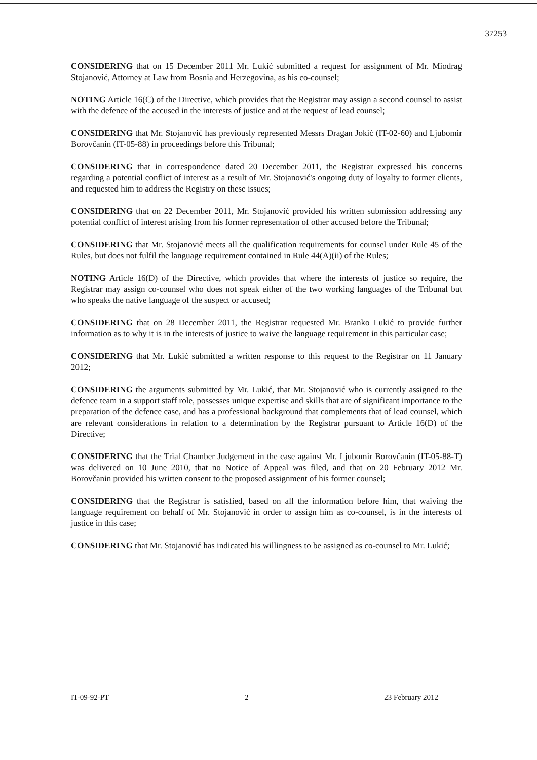37253
CONSIDERING that on 15 December 2011 Mr. Lukić submitted a request for assignment of Mr. Miodrag Stojanović, Attorney at Law from Bosnia and Herzegovina, as his co-counsel;
NOTING Article 16(C) of the Directive, which provides that the Registrar may assign a second counsel to assist with the defence of the accused in the interests of justice and at the request of lead counsel;
CONSIDERING that Mr. Stojanović has previously represented Messrs Dragan Jokić (IT-02-60) and Ljubomir Borovčanin (IT-05-88) in proceedings before this Tribunal;
CONSIDERING that in correspondence dated 20 December 2011, the Registrar expressed his concerns regarding a potential conflict of interest as a result of Mr. Stojanović's ongoing duty of loyalty to former clients, and requested him to address the Registry on these issues;
CONSIDERING that on 22 December 2011, Mr. Stojanović provided his written submission addressing any potential conflict of interest arising from his former representation of other accused before the Tribunal;
CONSIDERING that Mr. Stojanović meets all the qualification requirements for counsel under Rule 45 of the Rules, but does not fulfil the language requirement contained in Rule 44(A)(ii) of the Rules;
NOTING Article 16(D) of the Directive, which provides that where the interests of justice so require, the Registrar may assign co-counsel who does not speak either of the two working languages of the Tribunal but who speaks the native language of the suspect or accused;
CONSIDERING that on 28 December 2011, the Registrar requested Mr. Branko Lukić to provide further information as to why it is in the interests of justice to waive the language requirement in this particular case;
CONSIDERING that Mr. Lukić submitted a written response to this request to the Registrar on 11 January 2012;
CONSIDERING the arguments submitted by Mr. Lukić, that Mr. Stojanović who is currently assigned to the defence team in a support staff role, possesses unique expertise and skills that are of significant importance to the preparation of the defence case, and has a professional background that complements that of lead counsel, which are relevant considerations in relation to a determination by the Registrar pursuant to Article 16(D) of the Directive;
CONSIDERING that the Trial Chamber Judgement in the case against Mr. Ljubomir Borovčanin (IT-05-88-T) was delivered on 10 June 2010, that no Notice of Appeal was filed, and that on 20 February 2012 Mr. Borovčanin provided his written consent to the proposed assignment of his former counsel;
CONSIDERING that the Registrar is satisfied, based on all the information before him, that waiving the language requirement on behalf of Mr. Stojanović in order to assign him as co-counsel, is in the interests of justice in this case;
CONSIDERING that Mr. Stojanović has indicated his willingness to be assigned as co-counsel to Mr. Lukić;
IT-09-92-PT 2 23 February 2012